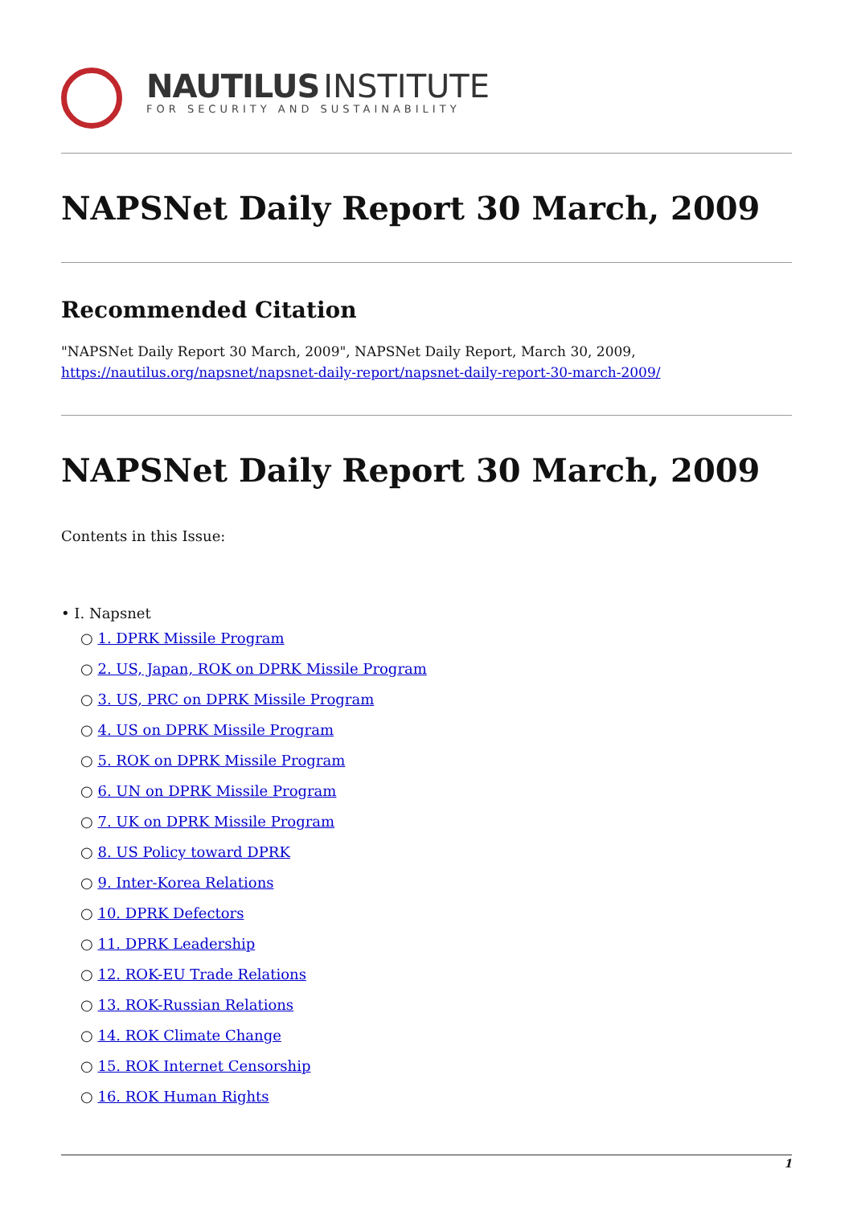NAUTILUS INSTITUTE
FOR SECURITY AND SUSTAINABILITY
NAPSNet Daily Report 30 March, 2009
Recommended Citation
"NAPSNet Daily Report 30 March, 2009", NAPSNet Daily Report, March 30, 2009, https://nautilus.org/napsnet/napsnet-daily-report/napsnet-daily-report-30-march-2009/
NAPSNet Daily Report 30 March, 2009
Contents in this Issue:
• I. Napsnet
○ 1. DPRK Missile Program
○ 2. US, Japan, ROK on DPRK Missile Program
○ 3. US, PRC on DPRK Missile Program
○ 4. US on DPRK Missile Program
○ 5. ROK on DPRK Missile Program
○ 6. UN on DPRK Missile Program
○ 7. UK on DPRK Missile Program
○ 8. US Policy toward DPRK
○ 9. Inter-Korea Relations
○ 10. DPRK Defectors
○ 11. DPRK Leadership
○ 12. ROK-EU Trade Relations
○ 13. ROK-Russian Relations
○ 14. ROK Climate Change
○ 15. ROK Internet Censorship
○ 16. ROK Human Rights
1